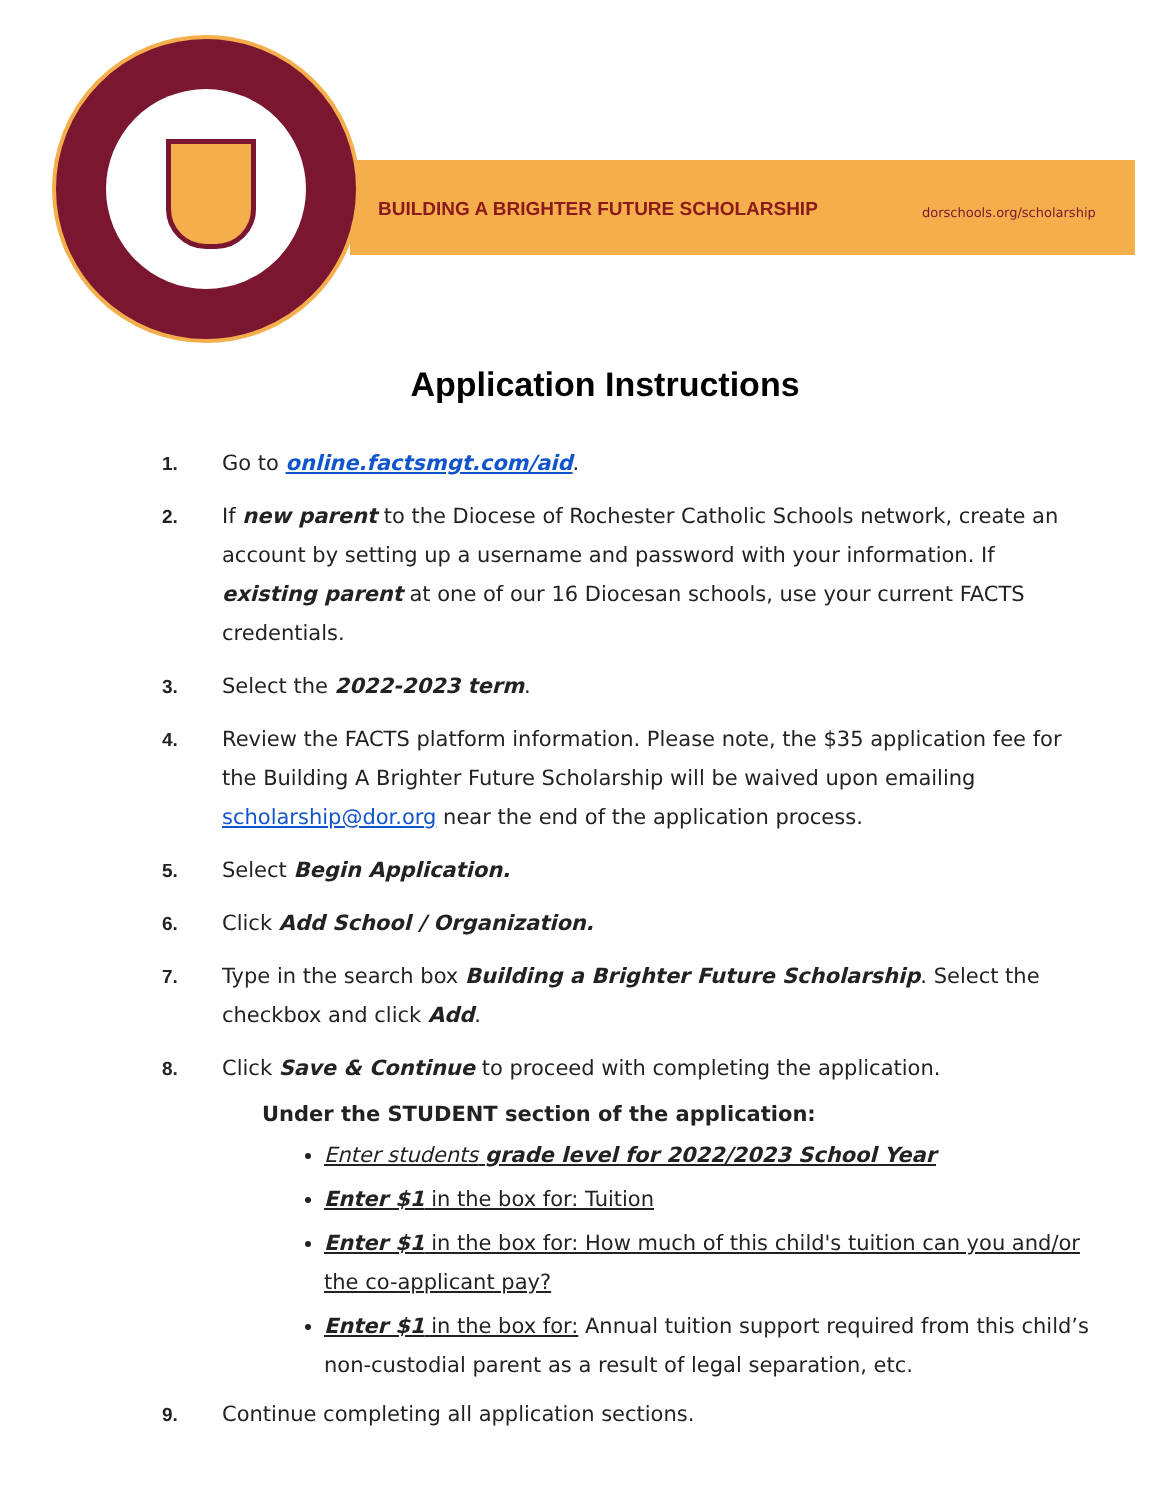BUILDING A BRIGHTER FUTURE SCHOLARSHIP
dorschools.org/scholarship
Application Instructions
1. Go to online.factsmgt.com/aid.
2. If new parent to the Diocese of Rochester Catholic Schools network, create an account by setting up a username and password with your information. If existing parent at one of our 16 Diocesan schools, use your current FACTS credentials.
3. Select the 2022-2023 term.
4. Review the FACTS platform information. Please note, the $35 application fee for the Building A Brighter Future Scholarship will be waived upon emailing scholarship@dor.org near the end of the application process.
5. Select Begin Application.
6. Click Add School / Organization.
7. Type in the search box Building a Brighter Future Scholarship. Select the checkbox and click Add.
8. Click Save & Continue to proceed with completing the application.
Under the STUDENT section of the application:
Enter students grade level for 2022/2023 School Year
Enter $1 in the box for: Tuition
Enter $1 in the box for: How much of this child's tuition can you and/or the co-applicant pay?
Enter $1 in the box for: Annual tuition support required from this child’s non-custodial parent as a result of legal separation, etc.
9. Continue completing all application sections.